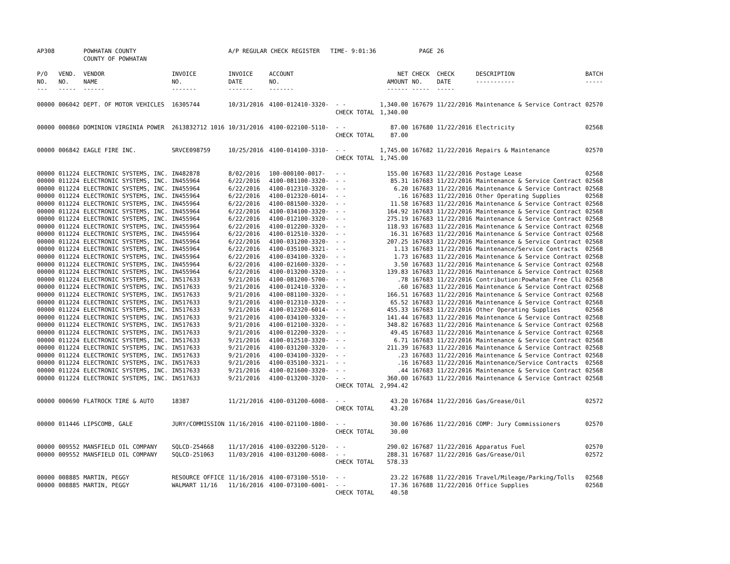| AP308 | | POWHATAN COUNTY COUNTY OF POWHATAN | | A/P REGULAR CHECK REGISTER TIME- 9:01:36 | | | | PAGE | 26 | | | |
| P/O NO. --- | VEND. NO. ----- | VENDOR NAME ------ | INVOICE NO. ------- | INVOICE DATE ------- | ACCOUNT NO. ------- | | NET AMOUNT ------ | CHECK NO. ----- | CHECK DATE ----- | DESCRIPTION ----------- | BATCH ----- | |
| 00000 | 006042 | DEPT. OF MOTOR VEHICLES | 16305744 | 10/31/2016 | 4100-012410-3320- | - - | 1,340.00 | 167679 | 11/22/2016 | Maintenance & Service Contract | 02570 | |
| | | | | | | CHECK TOTAL | 1,340.00 | | | | | |
| 00000 | 000860 | DOMINION VIRGINIA POWER | 2613832712 1016 | 10/31/2016 | 4100-022100-5110- | - - | 87.00 | 167680 | 11/22/2016 | Electricity | 02568 | |
| | | | | | | CHECK TOTAL | 87.00 | | | | | |
| 00000 | 006842 | EAGLE FIRE INC. | SRVCE098759 | 10/25/2016 | 4100-014100-3310- | - - | 1,745.00 | 167682 | 11/22/2016 | Repairs & Maintenance | 02570 | |
| | | | | | | CHECK TOTAL | 1,745.00 | | | | | |
| 00000 | 011224 | ELECTRONIC SYSTEMS, INC. | IN482878 | 8/02/2016 | 100-000100-0017- | - - | 155.00 | 167683 | 11/22/2016 | Postage Lease | 02568 | |
| 00000 | 011224 | ELECTRONIC SYSTEMS, INC. | IN455964 | 6/22/2016 | 4100-081100-3320- | - - | 85.31 | 167683 | 11/22/2016 | Maintenance & Service Contract | 02568 | |
| 00000 | 011224 | ELECTRONIC SYSTEMS, INC. | IN455964 | 6/22/2016 | 4100-012310-3320- | - - | 6.20 | 167683 | 11/22/2016 | Maintenance & Service Contract | 02568 | |
| 00000 | 011224 | ELECTRONIC SYSTEMS, INC. | IN455964 | 6/22/2016 | 4100-012320-6014- | - - | .16 | 167683 | 11/22/2016 | Other Operating Supplies | 02568 | |
| 00000 | 011224 | ELECTRONIC SYSTEMS, INC. | IN455964 | 6/22/2016 | 4100-081500-3320- | - - | 11.58 | 167683 | 11/22/2016 | Maintenance & Service Contract | 02568 | |
| 00000 | 011224 | ELECTRONIC SYSTEMS, INC. | IN455964 | 6/22/2016 | 4100-034100-3320- | - - | 164.92 | 167683 | 11/22/2016 | Maintenance & Service Contract | 02568 | |
| 00000 | 011224 | ELECTRONIC SYSTEMS, INC. | IN455964 | 6/22/2016 | 4100-012100-3320- | - - | 275.19 | 167683 | 11/22/2016 | Maintenance & Service Contract | 02568 | |
| 00000 | 011224 | ELECTRONIC SYSTEMS, INC. | IN455964 | 6/22/2016 | 4100-012200-3320- | - - | 118.93 | 167683 | 11/22/2016 | Maintenance & Service Contract | 02568 | |
| 00000 | 011224 | ELECTRONIC SYSTEMS, INC. | IN455964 | 6/22/2016 | 4100-012510-3320- | - - | 16.31 | 167683 | 11/22/2016 | Maintenance & Service Contract | 02568 | |
| 00000 | 011224 | ELECTRONIC SYSTEMS, INC. | IN455964 | 6/22/2016 | 4100-031200-3320- | - - | 207.25 | 167683 | 11/22/2016 | Maintenance & Service Contract | 02568 | |
| 00000 | 011224 | ELECTRONIC SYSTEMS, INC. | IN455964 | 6/22/2016 | 4100-035100-3321- | - - | 1.13 | 167683 | 11/22/2016 | Maintenance/Service Contracts | 02568 | |
| 00000 | 011224 | ELECTRONIC SYSTEMS, INC. | IN455964 | 6/22/2016 | 4100-034100-3320- | - - | 1.73 | 167683 | 11/22/2016 | Maintenance & Service Contract | 02568 | |
| 00000 | 011224 | ELECTRONIC SYSTEMS, INC. | IN455964 | 6/22/2016 | 4100-021600-3320- | - - | 3.50 | 167683 | 11/22/2016 | Maintenance & Service Contract | 02568 | |
| 00000 | 011224 | ELECTRONIC SYSTEMS, INC. | IN455964 | 6/22/2016 | 4100-013200-3320- | - - | 139.83 | 167683 | 11/22/2016 | Maintenance & Service Contract | 02568 | |
| 00000 | 011224 | ELECTRONIC SYSTEMS, INC. | IN517633 | 9/21/2016 | 4100-081200-5700- | - - | .78 | 167683 | 11/22/2016 | Contribution:Powhatan Free Cli | 02568 | |
| 00000 | 011224 | ELECTRONIC SYSTEMS, INC. | IN517633 | 9/21/2016 | 4100-012410-3320- | - - | .60 | 167683 | 11/22/2016 | Maintenance & Service Contract | 02568 | |
| 00000 | 011224 | ELECTRONIC SYSTEMS, INC. | IN517633 | 9/21/2016 | 4100-081100-3320- | - - | 166.51 | 167683 | 11/22/2016 | Maintenance & Service Contract | 02568 | |
| 00000 | 011224 | ELECTRONIC SYSTEMS, INC. | IN517633 | 9/21/2016 | 4100-012310-3320- | - - | 65.52 | 167683 | 11/22/2016 | Maintenance & Service Contract | 02568 | |
| 00000 | 011224 | ELECTRONIC SYSTEMS, INC. | IN517633 | 9/21/2016 | 4100-012320-6014- | - - | 455.33 | 167683 | 11/22/2016 | Other Operating Supplies | 02568 | |
| 00000 | 011224 | ELECTRONIC SYSTEMS, INC. | IN517633 | 9/21/2016 | 4100-034100-3320- | - - | 141.44 | 167683 | 11/22/2016 | Maintenance & Service Contract | 02568 | |
| 00000 | 011224 | ELECTRONIC SYSTEMS, INC. | IN517633 | 9/21/2016 | 4100-012100-3320- | - - | 348.82 | 167683 | 11/22/2016 | Maintenance & Service Contract | 02568 | |
| 00000 | 011224 | ELECTRONIC SYSTEMS, INC. | IN517633 | 9/21/2016 | 4100-012200-3320- | - - | 49.45 | 167683 | 11/22/2016 | Maintenance & Service Contract | 02568 | |
| 00000 | 011224 | ELECTRONIC SYSTEMS, INC. | IN517633 | 9/21/2016 | 4100-012510-3320- | - - | 6.71 | 167683 | 11/22/2016 | Maintenance & Service Contract | 02568 | |
| 00000 | 011224 | ELECTRONIC SYSTEMS, INC. | IN517633 | 9/21/2016 | 4100-031200-3320- | - - | 211.39 | 167683 | 11/22/2016 | Maintenance & Service Contract | 02568 | |
| 00000 | 011224 | ELECTRONIC SYSTEMS, INC. | IN517633 | 9/21/2016 | 4100-034100-3320- | - - | .23 | 167683 | 11/22/2016 | Maintenance & Service Contract | 02568 | |
| 00000 | 011224 | ELECTRONIC SYSTEMS, INC. | IN517633 | 9/21/2016 | 4100-035100-3321- | - - | .16 | 167683 | 11/22/2016 | Maintenance/Service Contracts | 02568 | |
| 00000 | 011224 | ELECTRONIC SYSTEMS, INC. | IN517633 | 9/21/2016 | 4100-021600-3320- | - - | .44 | 167683 | 11/22/2016 | Maintenance & Service Contract | 02568 | |
| 00000 | 011224 | ELECTRONIC SYSTEMS, INC. | IN517633 | 9/21/2016 | 4100-013200-3320- | - - | 360.00 | 167683 | 11/22/2016 | Maintenance & Service Contract | 02568 | |
| | | | | | | CHECK TOTAL | 2,994.42 | | | | | |
| 00000 | 000690 | FLATROCK TIRE & AUTO | 18387 | 11/21/2016 | 4100-031200-6008- | - - | 43.20 | 167684 | 11/22/2016 | Gas/Grease/Oil | 02572 | |
| | | | | | | CHECK TOTAL | 43.20 | | | | | |
| 00000 | 011446 | LIPSCOMB, GALE | JURY/COMMISSION | 11/16/2016 | 4100-021100-1800- | - - | 30.00 | 167686 | 11/22/2016 | COMP: Jury Commissioners | 02570 | |
| | | | | | | CHECK TOTAL | 30.00 | | | | | |
| 00000 | 009552 | MANSFIELD OIL COMPANY | SQLCD-254668 | 11/17/2016 | 4100-032200-5120- | - - | 290.02 | 167687 | 11/22/2016 | Apparatus Fuel | 02570 | |
| 00000 | 009552 | MANSFIELD OIL COMPANY | SQLCD-251063 | 11/03/2016 | 4100-031200-6008- | - - | 288.31 | 167687 | 11/22/2016 | Gas/Grease/Oil | 02572 | |
| | | | | | | CHECK TOTAL | 578.33 | | | | | |
| 00000 | 008885 | MARTIN, PEGGY | RESOURCE OFFICE | 11/16/2016 | 4100-073100-5510- | - - | 23.22 | 167688 | 11/22/2016 | Travel/Mileage/Parking/Tolls | 02568 | |
| 00000 | 008885 | MARTIN, PEGGY | WALMART 11/16 | 11/16/2016 | 4100-073100-6001- | - - | 17.36 | 167688 | 11/22/2016 | Office Supplies | 02568 | |
| | | | | | | CHECK TOTAL | 40.58 | | | | | |